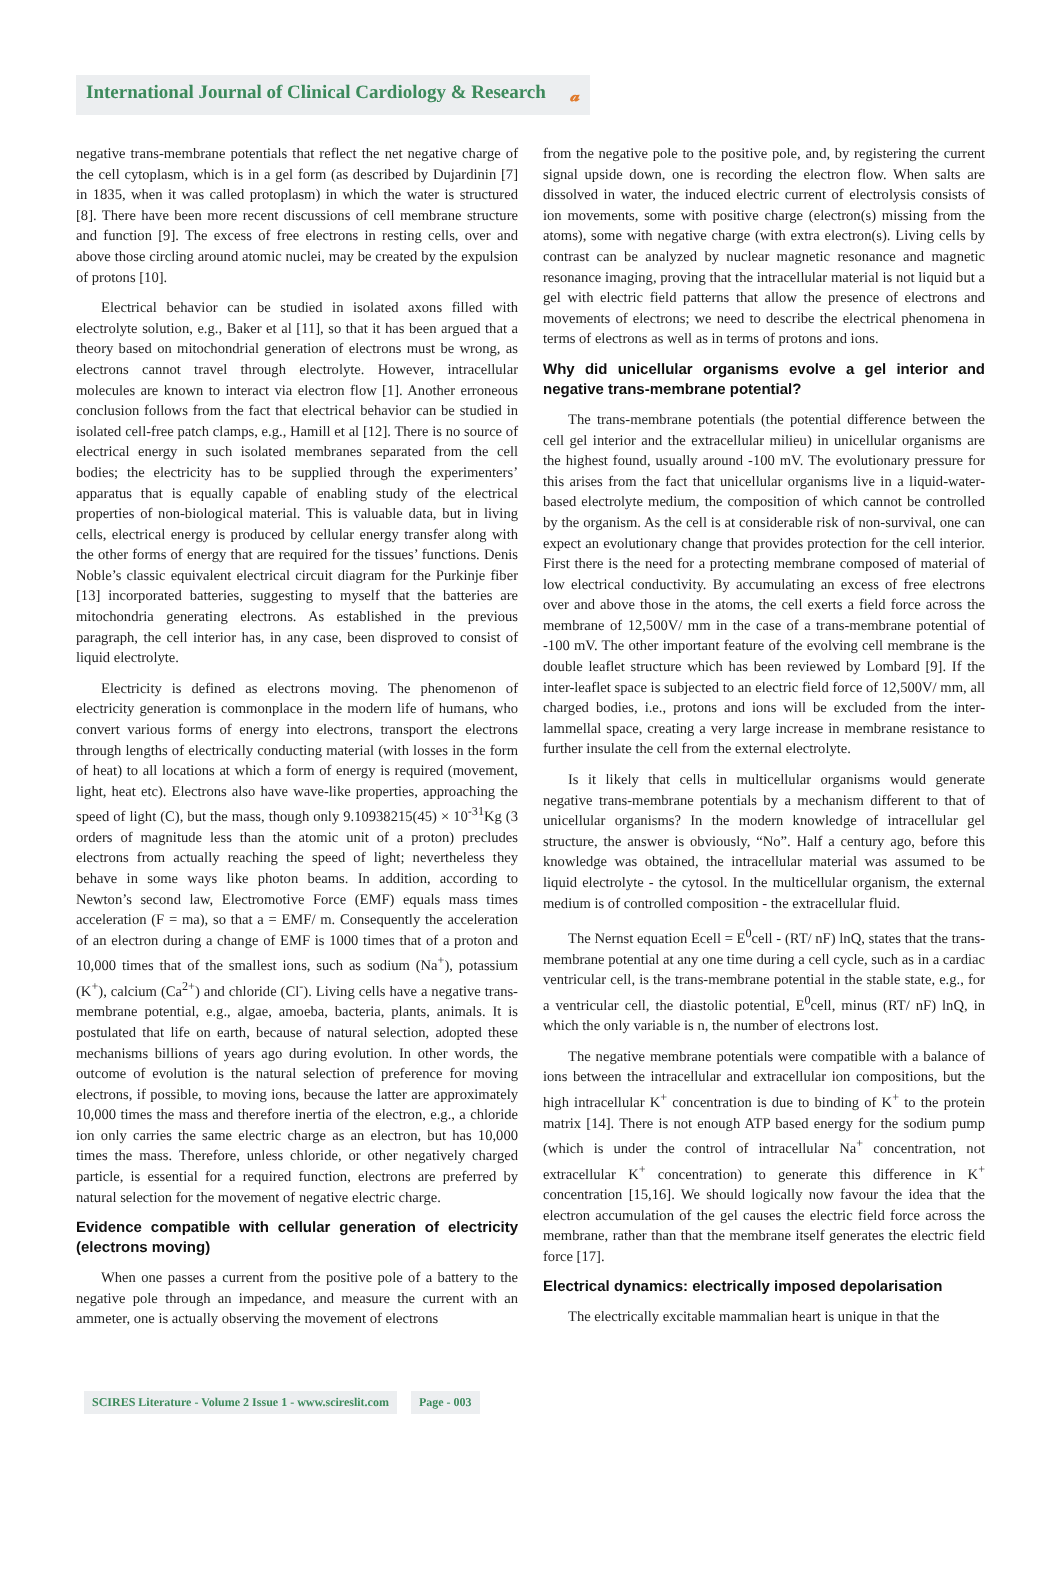International Journal of Clinical Cardiology & Research 𝓪
negative trans-membrane potentials that reflect the net negative charge of the cell cytoplasm, which is in a gel form (as described by Dujardinin [7] in 1835, when it was called protoplasm) in which the water is structured [8]. There have been more recent discussions of cell membrane structure and function [9]. The excess of free electrons in resting cells, over and above those circling around atomic nuclei, may be created by the expulsion of protons [10].
Electrical behavior can be studied in isolated axons filled with electrolyte solution, e.g., Baker et al [11], so that it has been argued that a theory based on mitochondrial generation of electrons must be wrong, as electrons cannot travel through electrolyte. However, intracellular molecules are known to interact via electron flow [1]. Another erroneous conclusion follows from the fact that electrical behavior can be studied in isolated cell-free patch clamps, e.g., Hamill et al [12]. There is no source of electrical energy in such isolated membranes separated from the cell bodies; the electricity has to be supplied through the experimenters’ apparatus that is equally capable of enabling study of the electrical properties of non-biological material. This is valuable data, but in living cells, electrical energy is produced by cellular energy transfer along with the other forms of energy that are required for the tissues’ functions. Denis Noble’s classic equivalent electrical circuit diagram for the Purkinje fiber [13] incorporated batteries, suggesting to myself that the batteries are mitochondria generating electrons. As established in the previous paragraph, the cell interior has, in any case, been disproved to consist of liquid electrolyte.
Electricity is defined as electrons moving. The phenomenon of electricity generation is commonplace in the modern life of humans, who convert various forms of energy into electrons, transport the electrons through lengths of electrically conducting material (with losses in the form of heat) to all locations at which a form of energy is required (movement, light, heat etc). Electrons also have wave-like properties, approaching the speed of light (C), but the mass, though only 9.10938215(45) × 10<sup>-31</sup>Kg (3 orders of magnitude less than the atomic unit of a proton) precludes electrons from actually reaching the speed of light; nevertheless they behave in some ways like photon beams. In addition, according to Newton’s second law, Electromotive Force (EMF) equals mass times acceleration (F = ma), so that a = EMF/ m. Consequently the acceleration of an electron during a change of EMF is 1000 times that of a proton and 10,000 times that of the smallest ions, such as sodium (Na<sup>+</sup>), potassium (K<sup>+</sup>), calcium (Ca<sup>2+</sup>) and chloride (Cl<sup>-</sup>). Living cells have a negative trans-membrane potential, e.g., algae, amoeba, bacteria, plants, animals. It is postulated that life on earth, because of natural selection, adopted these mechanisms billions of years ago during evolution. In other words, the outcome of evolution is the natural selection of preference for moving electrons, if possible, to moving ions, because the latter are approximately 10,000 times the mass and therefore inertia of the electron, e.g., a chloride ion only carries the same electric charge as an electron, but has 10,000 times the mass. Therefore, unless chloride, or other negatively charged particle, is essential for a required function, electrons are preferred by natural selection for the movement of negative electric charge.
Evidence compatible with cellular generation of electricity (electrons moving)
When one passes a current from the positive pole of a battery to the negative pole through an impedance, and measure the current with an ammeter, one is actually observing the movement of electrons
from the negative pole to the positive pole, and, by registering the current signal upside down, one is recording the electron flow. When salts are dissolved in water, the induced electric current of electrolysis consists of ion movements, some with positive charge (electron(s) missing from the atoms), some with negative charge (with extra electron(s). Living cells by contrast can be analyzed by nuclear magnetic resonance and magnetic resonance imaging, proving that the intracellular material is not liquid but a gel with electric field patterns that allow the presence of electrons and movements of electrons; we need to describe the electrical phenomena in terms of electrons as well as in terms of protons and ions.
Why did unicellular organisms evolve a gel interior and negative trans-membrane potential?
The trans-membrane potentials (the potential difference between the cell gel interior and the extracellular milieu) in unicellular organisms are the highest found, usually around -100 mV. The evolutionary pressure for this arises from the fact that unicellular organisms live in a liquid-water-based electrolyte medium, the composition of which cannot be controlled by the organism. As the cell is at considerable risk of non-survival, one can expect an evolutionary change that provides protection for the cell interior. First there is the need for a protecting membrane composed of material of low electrical conductivity. By accumulating an excess of free electrons over and above those in the atoms, the cell exerts a field force across the membrane of 12,500V/ mm in the case of a trans-membrane potential of -100 mV. The other important feature of the evolving cell membrane is the double leaflet structure which has been reviewed by Lombard [9]. If the inter-leaflet space is subjected to an electric field force of 12,500V/ mm, all charged bodies, i.e., protons and ions will be excluded from the inter-lammellal space, creating a very large increase in membrane resistance to further insulate the cell from the external electrolyte.
Is it likely that cells in multicellular organisms would generate negative trans-membrane potentials by a mechanism different to that of unicellular organisms? In the modern knowledge of intracellular gel structure, the answer is obviously, “No”. Half a century ago, before this knowledge was obtained, the intracellular material was assumed to be liquid electrolyte - the cytosol. In the multicellular organism, the external medium is of controlled composition - the extracellular fluid.
The Nernst equation Ecell = E<sup>0</sup>cell - (RT/ nF) lnQ, states that the trans-membrane potential at any one time during a cell cycle, such as in a cardiac ventricular cell, is the trans-membrane potential in the stable state, e.g., for a ventricular cell, the diastolic potential, E<sup>0</sup>cell, minus (RT/ nF) lnQ, in which the only variable is n, the number of electrons lost.
The negative membrane potentials were compatible with a balance of ions between the intracellular and extracellular ion compositions, but the high intracellular K<sup>+</sup> concentration is due to binding of K<sup>+</sup> to the protein matrix [14]. There is not enough ATP based energy for the sodium pump (which is under the control of intracellular Na<sup>+</sup> concentration, not extracellular K<sup>+</sup> concentration) to generate this difference in K<sup>+</sup> concentration [15,16]. We should logically now favour the idea that the electron accumulation of the gel causes the electric field force across the membrane, rather than that the membrane itself generates the electric field force [17].
Electrical dynamics: electrically imposed depolarisation
The electrically excitable mammalian heart is unique in that the
SCIRES Literature - Volume 2 Issue 1 - www.scireslit.com Page - 003